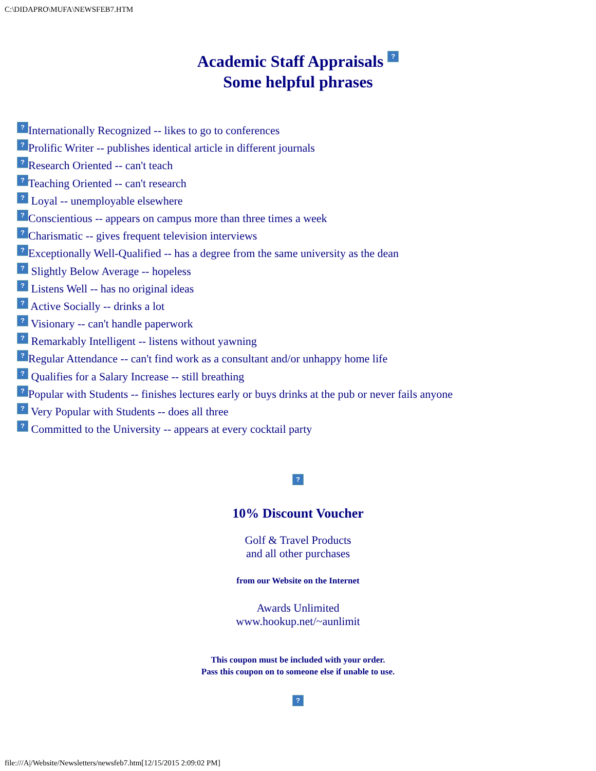C:\DIDAPRO\MUFA\NEWSFEB7.HTM
Academic Staff Appraisals ?
Some helpful phrases
? Internationally Recognized -- likes to go to conferences
? Prolific Writer -- publishes identical article in different journals
? Research Oriented -- can't teach
? Teaching Oriented -- can't research
? Loyal -- unemployable elsewhere
? Conscientious -- appears on campus more than three times a week
? Charismatic -- gives frequent television interviews
? Exceptionally Well-Qualified -- has a degree from the same university as the dean
? Slightly Below Average -- hopeless
? Listens Well -- has no original ideas
? Active Socially -- drinks a lot
? Visionary -- can't handle paperwork
? Remarkably Intelligent -- listens without yawning
? Regular Attendance -- can't find work as a consultant and/or unhappy home life
? Qualifies for a Salary Increase -- still breathing
? Popular with Students -- finishes lectures early or buys drinks at the pub or never fails anyone
? Very Popular with Students -- does all three
? Committed to the University -- appears at every cocktail party
?
10% Discount Voucher
Golf & Travel Products
and all other purchases
from our Website on the Internet
Awards Unlimited
www.hookup.net/~aunlimit
This coupon must be included with your order.
Pass this coupon on to someone else if unable to use.
?
file:///A|/Website/Newsletters/newsfeb7.htm[12/15/2015 2:09:02 PM]